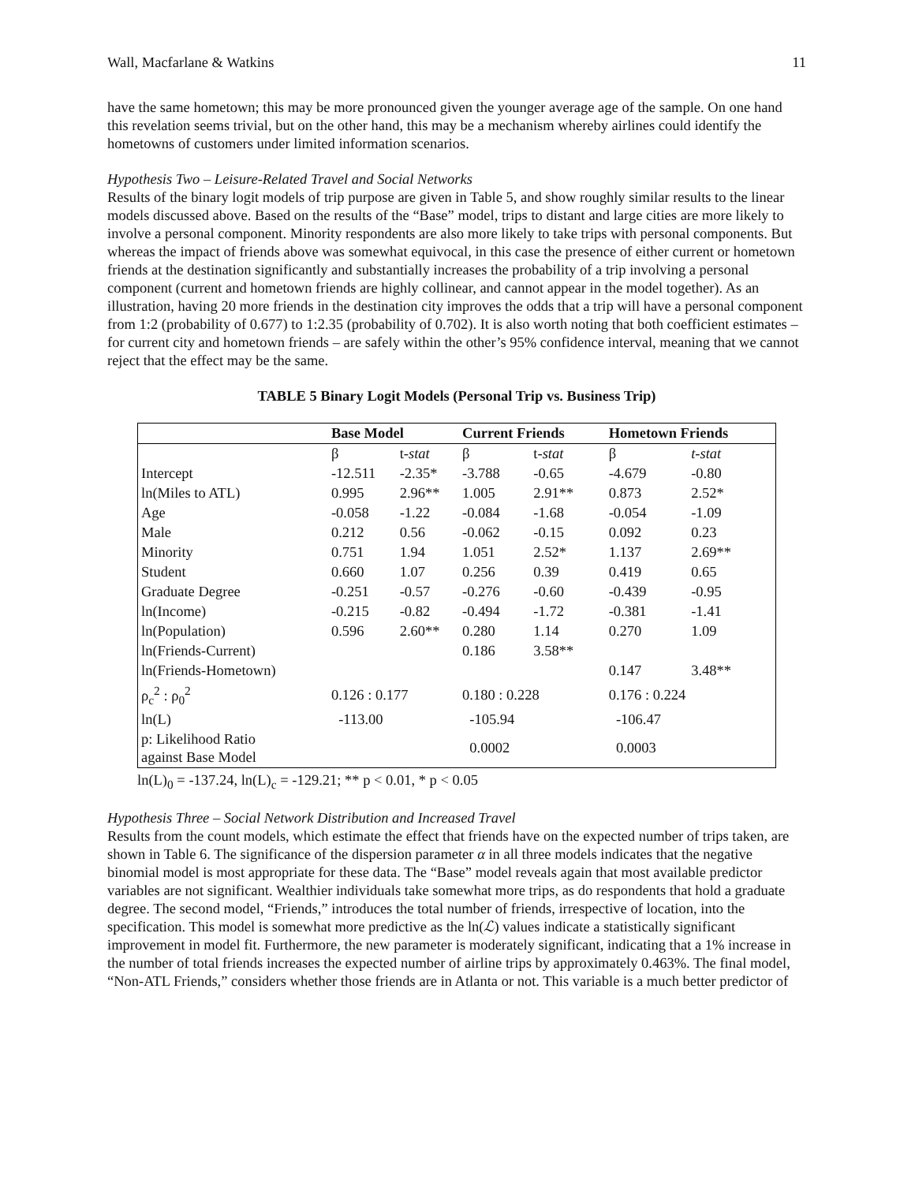Wall, Macfarlane & Watkins 11
have the same hometown; this may be more pronounced given the younger average age of the sample. On one hand this revelation seems trivial, but on the other hand, this may be a mechanism whereby airlines could identify the hometowns of customers under limited information scenarios.
Hypothesis Two – Leisure-Related Travel and Social Networks
Results of the binary logit models of trip purpose are given in Table 5, and show roughly similar results to the linear models discussed above. Based on the results of the “Base” model, trips to distant and large cities are more likely to involve a personal component. Minority respondents are also more likely to take trips with personal components. But whereas the impact of friends above was somewhat equivocal, in this case the presence of either current or hometown friends at the destination significantly and substantially increases the probability of a trip involving a personal component (current and hometown friends are highly collinear, and cannot appear in the model together). As an illustration, having 20 more friends in the destination city improves the odds that a trip will have a personal component from 1:2 (probability of 0.677) to 1:2.35 (probability of 0.702). It is also worth noting that both coefficient estimates – for current city and hometown friends – are safely within the other’s 95% confidence interval, meaning that we cannot reject that the effect may be the same.
TABLE 5 Binary Logit Models (Personal Trip vs. Business Trip)
| | Base Model | | Current Friends | | Hometown Friends | |
| --- | --- | --- | --- | --- | --- | --- |
| | β | t- stat | β | t- stat | β | t-stat |
| Intercept | -12.511 | -2.35* | -3.788 | -0.65 | -4.679 | -0.80 |
| ln(Miles to ATL) | 0.995 | 2.96** | 1.005 | 2.91** | 0.873 | 2.52* |
| Age | -0.058 | -1.22 | -0.084 | -1.68 | -0.054 | -1.09 |
| Male | 0.212 | 0.56 | -0.062 | -0.15 | 0.092 | 0.23 |
| Minority | 0.751 | 1.94 | 1.051 | 2.52* | 1.137 | 2.69** |
| Student | 0.660 | 1.07 | 0.256 | 0.39 | 0.419 | 0.65 |
| Graduate Degree | -0.251 | -0.57 | -0.276 | -0.60 | -0.439 | -0.95 |
| ln(Income) | -0.215 | -0.82 | -0.494 | -1.72 | -0.381 | -1.41 |
| ln(Population) | 0.596 | 2.60** | 0.280 | 1.14 | 0.270 | 1.09 |
| ln(Friends-Current) | | | 0.186 | 3.58** | | |
| ln(Friends-Hometown) | | | | | 0.147 | 3.48** |
| ρ<sub>c</sub><sup>2</sup> : ρ<sub>0</sub><sup>2</sup> | 0.126 : 0.177 | | 0.180 : 0.228 | | 0.176 : 0.224 | |
| ln(L) | -113.00 | | -105.94 | | -106.47 | |
| p: Likelihood Ratio against Base Model | | | 0.0002 | | 0.0003 | |
ln(L)<sub>0</sub> = -137.24, ln(L)<sub>c</sub> = -129.21; ** p < 0.01, * p < 0.05
Hypothesis Three – Social Network Distribution and Increased Travel
Results from the count models, which estimate the effect that friends have on the expected number of trips taken, are shown in Table 6. The significance of the dispersion parameter α in all three models indicates that the negative binomial model is most appropriate for these data. The “Base” model reveals again that most available predictor variables are not significant. Wealthier individuals take somewhat more trips, as do respondents that hold a graduate degree. The second model, “Friends,” introduces the total number of friends, irrespective of location, into the specification. This model is somewhat more predictive as the ln(ℒ) values indicate a statistically significant improvement in model fit. Furthermore, the new parameter is moderately significant, indicating that a 1% increase in the number of total friends increases the expected number of airline trips by approximately 0.463%. The final model, “Non-ATL Friends,” considers whether those friends are in Atlanta or not. This variable is a much better predictor of